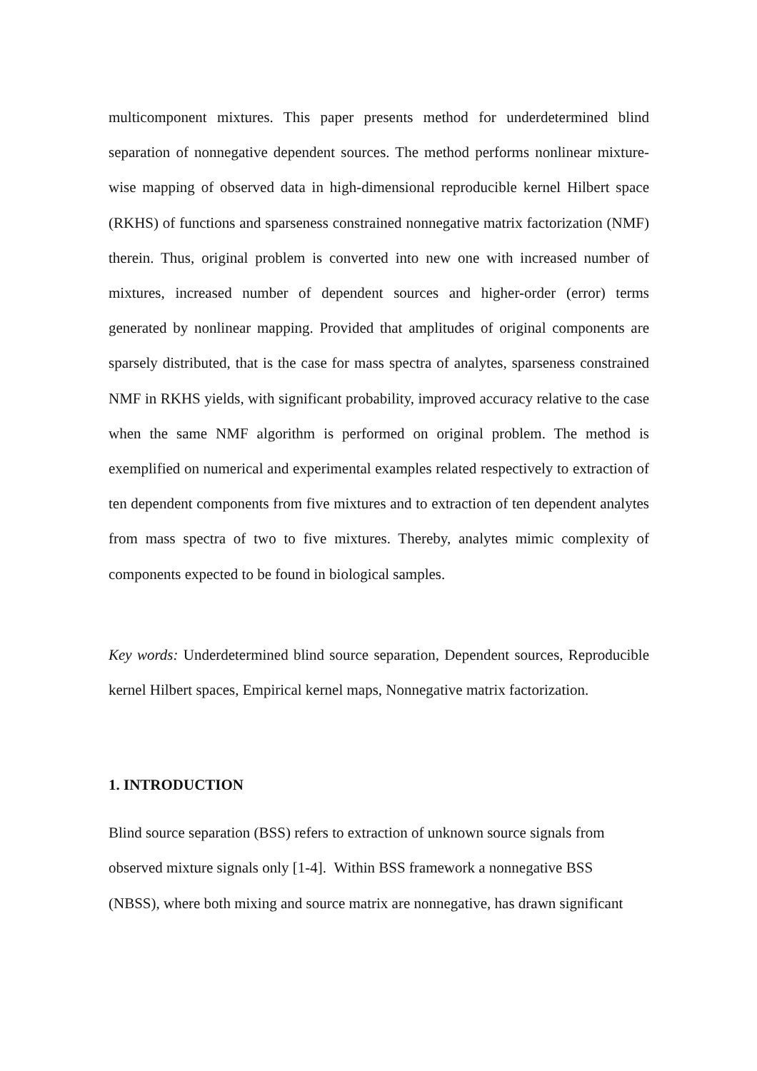multicomponent mixtures. This paper presents method for underdetermined blind separation of nonnegative dependent sources. The method performs nonlinear mixture-wise mapping of observed data in high-dimensional reproducible kernel Hilbert space (RKHS) of functions and sparseness constrained nonnegative matrix factorization (NMF) therein. Thus, original problem is converted into new one with increased number of mixtures, increased number of dependent sources and higher-order (error) terms generated by nonlinear mapping. Provided that amplitudes of original components are sparsely distributed, that is the case for mass spectra of analytes, sparseness constrained NMF in RKHS yields, with significant probability, improved accuracy relative to the case when the same NMF algorithm is performed on original problem. The method is exemplified on numerical and experimental examples related respectively to extraction of ten dependent components from five mixtures and to extraction of ten dependent analytes from mass spectra of two to five mixtures. Thereby, analytes mimic complexity of components expected to be found in biological samples.
Key words: Underdetermined blind source separation, Dependent sources, Reproducible kernel Hilbert spaces, Empirical kernel maps, Nonnegative matrix factorization.
1. INTRODUCTION
Blind source separation (BSS) refers to extraction of unknown source signals from
observed mixture signals only [1-4]. Within BSS framework a nonnegative BSS
(NBSS), where both mixing and source matrix are nonnegative, has drawn significant